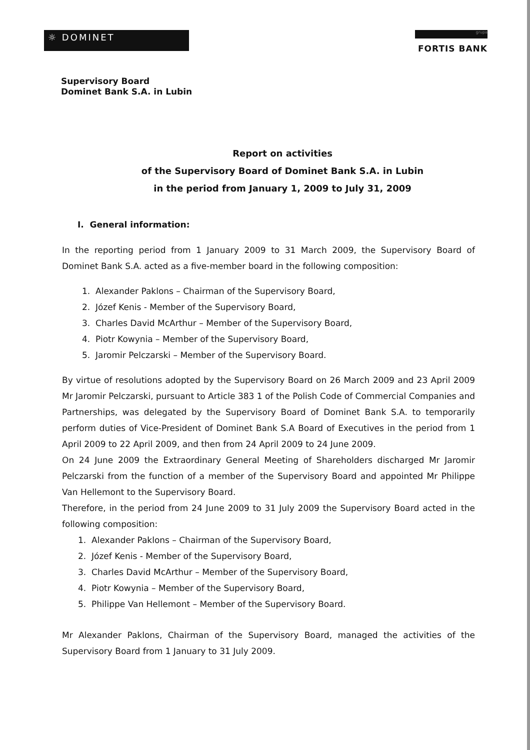☼ DOMINET
grupa
FORTIS BANK
Supervisory Board
Dominet Bank S.A. in Lubin
Report on activities
of the Supervisory Board of Dominet Bank S.A. in Lubin
in the period from January 1, 2009 to July 31, 2009
I. General information:
In the reporting period from 1 January 2009 to 31 March 2009, the Supervisory Board of Dominet Bank S.A. acted as a five-member board in the following composition:
1. Alexander Paklons – Chairman of the Supervisory Board,
2. Józef Kenis - Member of the Supervisory Board,
3. Charles David McArthur – Member of the Supervisory Board,
4. Piotr Kowynia – Member of the Supervisory Board,
5. Jaromir Pelczarski – Member of the Supervisory Board.
By virtue of resolutions adopted by the Supervisory Board on 26 March 2009 and 23 April 2009 Mr Jaromir Pelczarski, pursuant to Article 383 1 of the Polish Code of Commercial Companies and Partnerships, was delegated by the Supervisory Board of Dominet Bank S.A. to temporarily perform duties of Vice-President of Dominet Bank S.A Board of Executives in the period from 1 April 2009 to 22 April 2009, and then from 24 April 2009 to 24 June 2009.
On 24 June 2009 the Extraordinary General Meeting of Shareholders discharged Mr Jaromir Pelczarski from the function of a member of the Supervisory Board and appointed Mr Philippe Van Hellemont to the Supervisory Board.
Therefore, in the period from 24 June 2009 to 31 July 2009 the Supervisory Board acted in the following composition:
1. Alexander Paklons – Chairman of the Supervisory Board,
2. Józef Kenis - Member of the Supervisory Board,
3. Charles David McArthur – Member of the Supervisory Board,
4. Piotr Kowynia – Member of the Supervisory Board,
5. Philippe Van Hellemont – Member of the Supervisory Board.
Mr Alexander Paklons, Chairman of the Supervisory Board, managed the activities of the Supervisory Board from 1 January to 31 July 2009.